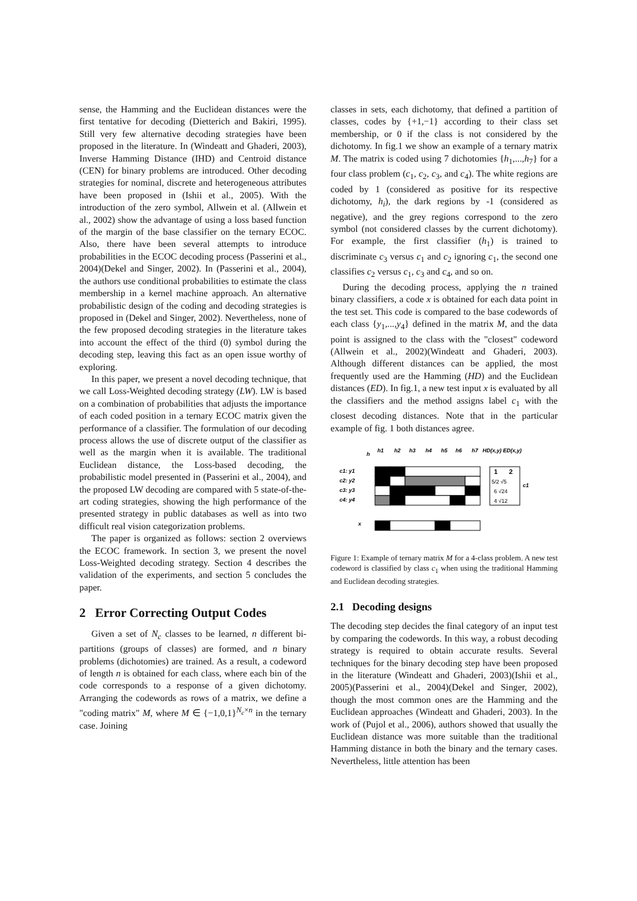sense, the Hamming and the Euclidean distances were the first tentative for decoding (Dietterich and Bakiri, 1995). Still very few alternative decoding strategies have been proposed in the literature. In (Windeatt and Ghaderi, 2003), Inverse Hamming Distance (IHD) and Centroid distance (CEN) for binary problems are introduced. Other decoding strategies for nominal, discrete and heterogeneous attributes have been proposed in (Ishii et al., 2005). With the introduction of the zero symbol, Allwein et al. (Allwein et al., 2002) show the advantage of using a loss based function of the margin of the base classifier on the ternary ECOC. Also, there have been several attempts to introduce probabilities in the ECOC decoding process (Passerini et al., 2004)(Dekel and Singer, 2002). In (Passerini et al., 2004), the authors use conditional probabilities to estimate the class membership in a kernel machine approach. An alternative probabilistic design of the coding and decoding strategies is proposed in (Dekel and Singer, 2002). Nevertheless, none of the few proposed decoding strategies in the literature takes into account the effect of the third (0) symbol during the decoding step, leaving this fact as an open issue worthy of exploring.
In this paper, we present a novel decoding technique, that we call Loss-Weighted decoding strategy (LW). LW is based on a combination of probabilities that adjusts the importance of each coded position in a ternary ECOC matrix given the performance of a classifier. The formulation of our decoding process allows the use of discrete output of the classifier as well as the margin when it is available. The traditional Euclidean distance, the Loss-based decoding, the probabilistic model presented in (Passerini et al., 2004), and the proposed LW decoding are compared with 5 state-of-the-art coding strategies, showing the high performance of the presented strategy in public databases as well as into two difficult real vision categorization problems.
The paper is organized as follows: section 2 overviews the ECOC framework. In section 3, we present the novel Loss-Weighted decoding strategy. Section 4 describes the validation of the experiments, and section 5 concludes the paper.
2 Error Correcting Output Codes
Given a set of N<sub>c</sub> classes to be learned, n different bi-partitions (groups of classes) are formed, and n binary problems (dichotomies) are trained. As a result, a codeword of length n is obtained for each class, where each bin of the code corresponds to a response of a given dichotomy. Arranging the codewords as rows of a matrix, we define a "coding matrix" M, where M ∈ {−1,0,1}<sup>N<sub>c</sub>×n</sup> in the ternary case. Joining
classes in sets, each dichotomy, that defined a partition of classes, codes by {+1,−1} according to their class set membership, or 0 if the class is not considered by the dichotomy. In fig.1 we show an example of a ternary matrix M. The matrix is coded using 7 dichotomies {h<sub>1</sub>,...,h<sub>7</sub>} for a four class problem (c<sub>1</sub>, c<sub>2</sub>, c<sub>3</sub>, and c<sub>4</sub>). The white regions are coded by 1 (considered as positive for its respective dichotomy, h<sub>i</sub>), the dark regions by -1 (considered as negative), and the grey regions correspond to the zero symbol (not considered classes by the current dichotomy). For example, the first classifier (h<sub>1</sub>) is trained to discriminate c<sub>3</sub> versus c<sub>1</sub> and c<sub>2</sub> ignoring c<sub>1</sub>, the second one classifies c<sub>2</sub> versus c<sub>1</sub>, c<sub>3</sub> and c<sub>4</sub>, and so on.
During the decoding process, applying the n trained binary classifiers, a code x is obtained for each data point in the test set. This code is compared to the base codewords of each class {y<sub>1</sub>,...,y<sub>4</sub>} defined in the matrix M, and the data point is assigned to the class with the "closest" codeword (Allwein et al., 2002)(Windeatt and Ghaderi, 2003). Although different distances can be applied, the most frequently used are the Hamming (HD) and the Euclidean distances (ED). In fig.1, a new test input x is evaluated by all the classifiers and the method assigns label c<sub>1</sub> with the closest decoding distances. Note that in the particular example of fig. 1 both distances agree.
h
h1
h2
h3
h4
h5
h6
h7
HD(x,y) ED(x,y)
c1: y1
c2: y2
c3: y3
c4: y4
x
1
2
5/2 √5
6 √24
4 √12
c1
Figure 1: Example of ternary matrix M for a 4-class problem. A new test codeword is classified by class c<sub>1</sub> when using the traditional Hamming and Euclidean decoding strategies.
2.1 Decoding designs
The decoding step decides the final category of an input test by comparing the codewords. In this way, a robust decoding strategy is required to obtain accurate results. Several techniques for the binary decoding step have been proposed in the literature (Windeatt and Ghaderi, 2003)(Ishii et al., 2005)(Passerini et al., 2004)(Dekel and Singer, 2002), though the most common ones are the Hamming and the Euclidean approaches (Windeatt and Ghaderi, 2003). In the work of (Pujol et al., 2006), authors showed that usually the Euclidean distance was more suitable than the traditional Hamming distance in both the binary and the ternary cases. Nevertheless, little attention has been